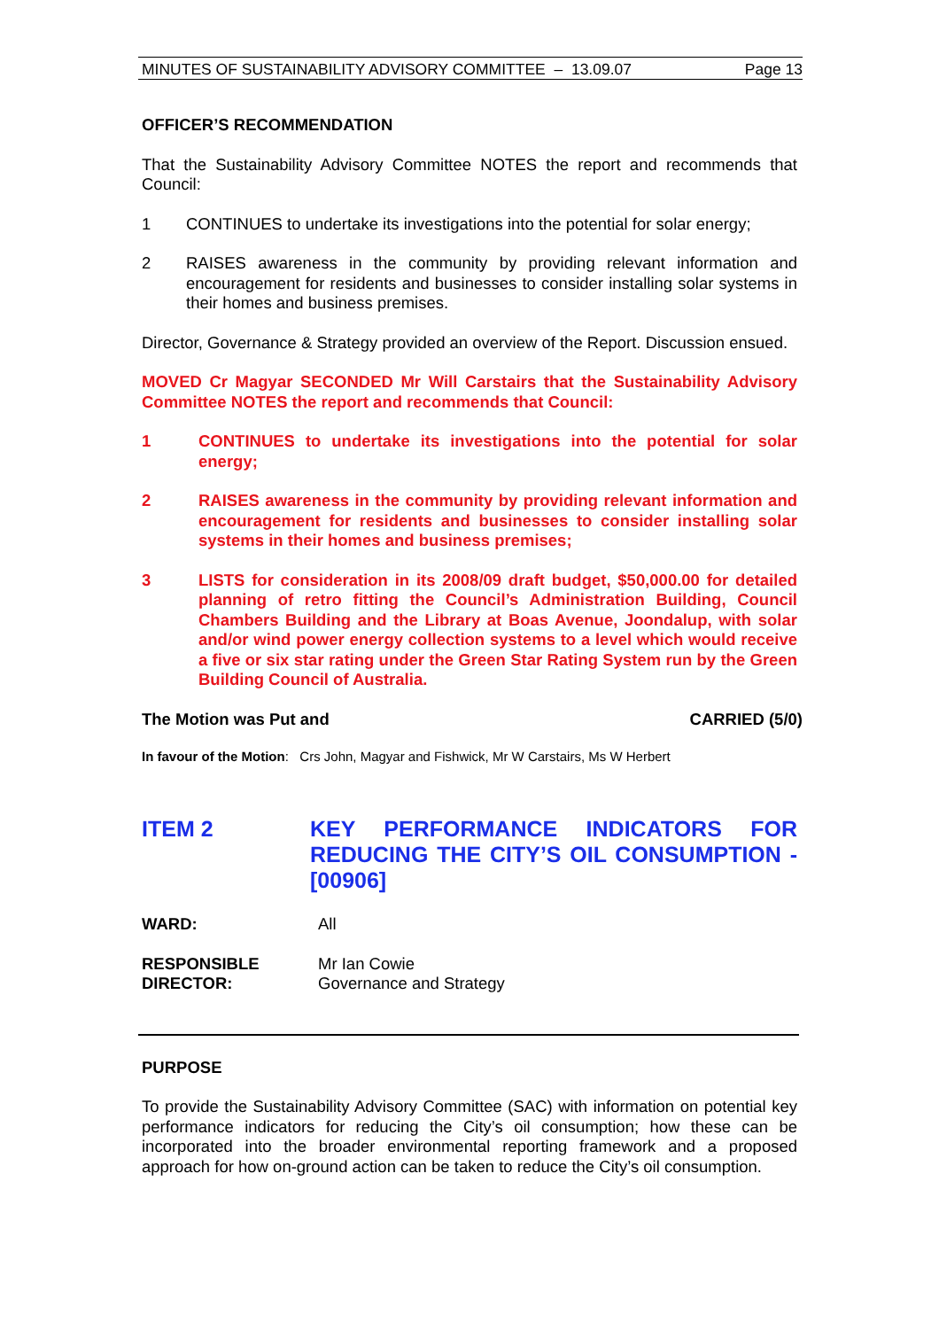MINUTES OF SUSTAINABILITY ADVISORY COMMITTEE – 13.09.07 Page 13
OFFICER’S RECOMMENDATION
That the Sustainability Advisory Committee NOTES the report and recommends that Council:
1 CONTINUES to undertake its investigations into the potential for solar energy;
2 RAISES awareness in the community by providing relevant information and encouragement for residents and businesses to consider installing solar systems in their homes and business premises.
Director, Governance & Strategy provided an overview of the Report. Discussion ensued.
MOVED Cr Magyar SECONDED Mr Will Carstairs that the Sustainability Advisory Committee NOTES the report and recommends that Council:
1 CONTINUES to undertake its investigations into the potential for solar energy;
2 RAISES awareness in the community by providing relevant information and encouragement for residents and businesses to consider installing solar systems in their homes and business premises;
3 LISTS for consideration in its 2008/09 draft budget, $50,000.00 for detailed planning of retro fitting the Council’s Administration Building, Council Chambers Building and the Library at Boas Avenue, Joondalup, with solar and/or wind power energy collection systems to a level which would receive a five or six star rating under the Green Star Rating System run by the Green Building Council of Australia.
The Motion was Put and CARRIED (5/0)
In favour of the Motion: Crs John, Magyar and Fishwick, Mr W Carstairs, Ms W Herbert
ITEM 2 KEY PERFORMANCE INDICATORS FOR REDUCING THE CITY’S OIL CONSUMPTION - [00906]
WARD: All
RESPONSIBLE
DIRECTOR: Mr Ian Cowie
Governance and Strategy
PURPOSE
To provide the Sustainability Advisory Committee (SAC) with information on potential key performance indicators for reducing the City’s oil consumption; how these can be incorporated into the broader environmental reporting framework and a proposed approach for how on-ground action can be taken to reduce the City’s oil consumption.